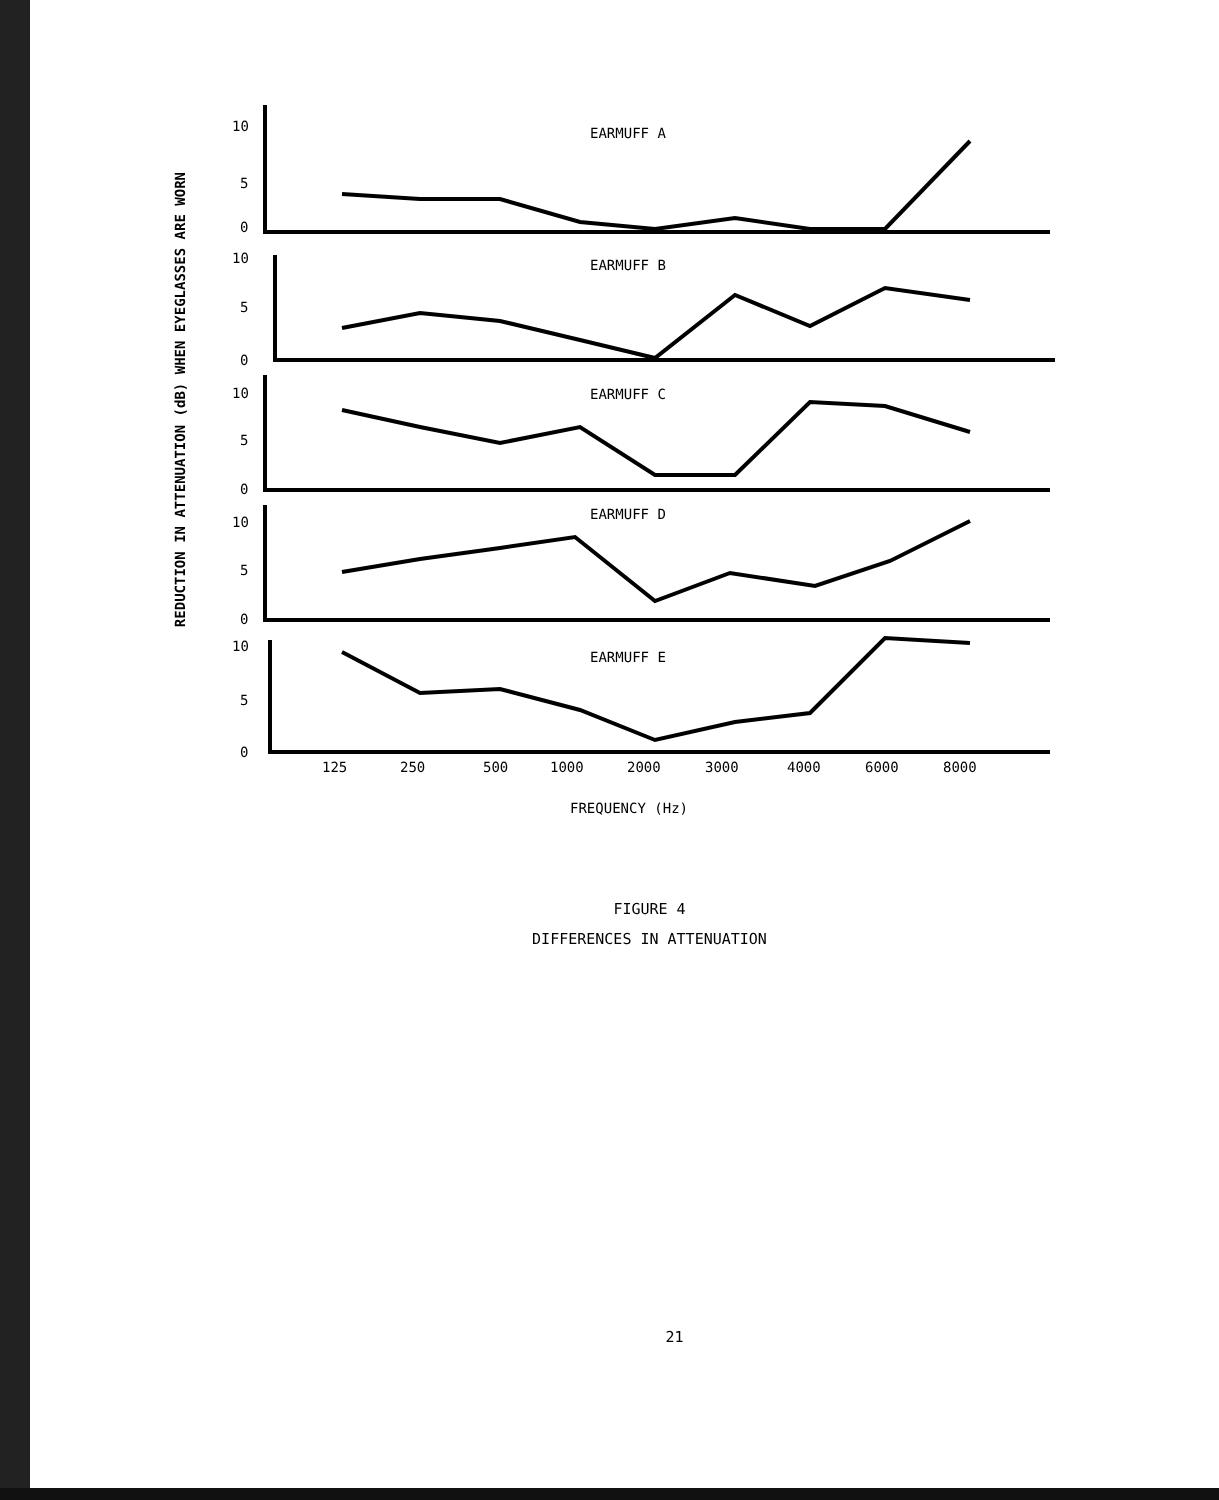REDUCTION IN ATTENUATION (dB) WHEN EYEGLASSES ARE WORN
10
5
0
10
5
0
10
5
0
10
5
0
10
5
0
EARMUFF A
EARMUFF B
EARMUFF C
EARMUFF D
EARMUFF E
125
250
500
1000
2000
3000
4000
6000
8000
FREQUENCY (Hz)
FIGURE 4
DIFFERENCES IN ATTENUATION
21